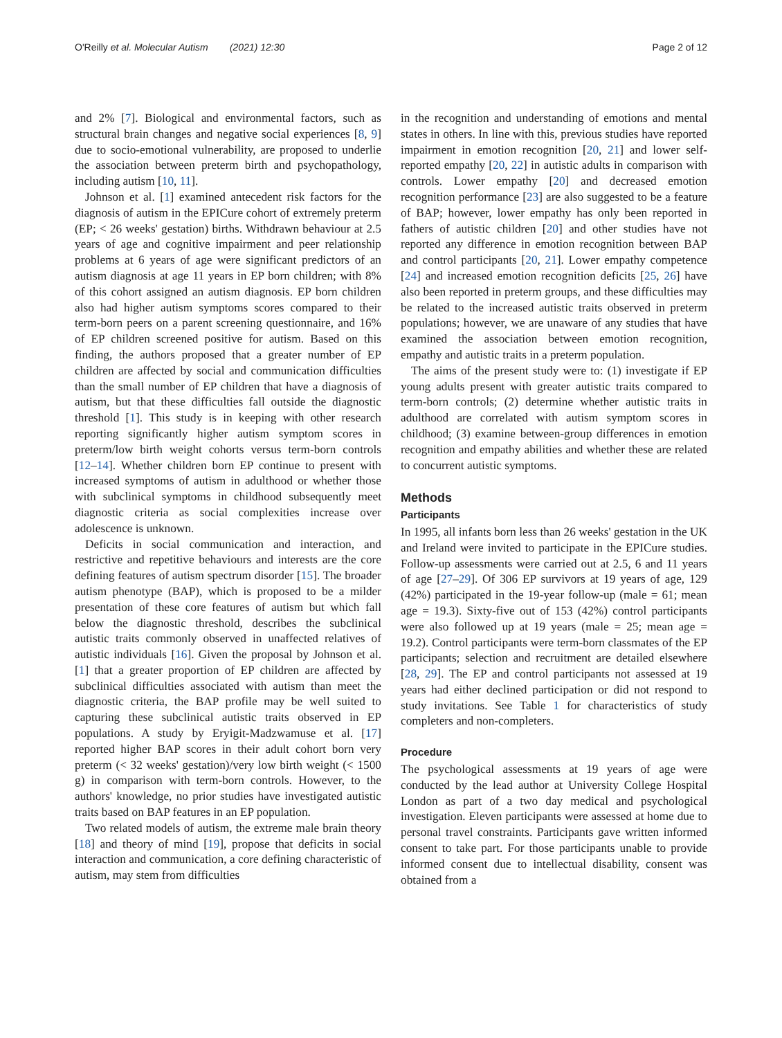O'Reilly et al. Molecular Autism (2021) 12:30
Page 2 of 12
and 2% [7]. Biological and environmental factors, such as structural brain changes and negative social experiences [8, 9] due to socio-emotional vulnerability, are proposed to underlie the association between preterm birth and psychopathology, including autism [10, 11].
Johnson et al. [1] examined antecedent risk factors for the diagnosis of autism in the EPICure cohort of extremely preterm (EP; < 26 weeks' gestation) births. Withdrawn behaviour at 2.5 years of age and cognitive impairment and peer relationship problems at 6 years of age were significant predictors of an autism diagnosis at age 11 years in EP born children; with 8% of this cohort assigned an autism diagnosis. EP born children also had higher autism symptoms scores compared to their term-born peers on a parent screening questionnaire, and 16% of EP children screened positive for autism. Based on this finding, the authors proposed that a greater number of EP children are affected by social and communication difficulties than the small number of EP children that have a diagnosis of autism, but that these difficulties fall outside the diagnostic threshold [1]. This study is in keeping with other research reporting significantly higher autism symptom scores in preterm/low birth weight cohorts versus term-born controls [12–14]. Whether children born EP continue to present with increased symptoms of autism in adulthood or whether those with subclinical symptoms in childhood subsequently meet diagnostic criteria as social complexities increase over adolescence is unknown.
Deficits in social communication and interaction, and restrictive and repetitive behaviours and interests are the core defining features of autism spectrum disorder [15]. The broader autism phenotype (BAP), which is proposed to be a milder presentation of these core features of autism but which fall below the diagnostic threshold, describes the subclinical autistic traits commonly observed in unaffected relatives of autistic individuals [16]. Given the proposal by Johnson et al. [1] that a greater proportion of EP children are affected by subclinical difficulties associated with autism than meet the diagnostic criteria, the BAP profile may be well suited to capturing these subclinical autistic traits observed in EP populations. A study by Eryigit-Madzwamuse et al. [17] reported higher BAP scores in their adult cohort born very preterm (< 32 weeks' gestation)/very low birth weight (< 1500 g) in comparison with term-born controls. However, to the authors' knowledge, no prior studies have investigated autistic traits based on BAP features in an EP population.
Two related models of autism, the extreme male brain theory [18] and theory of mind [19], propose that deficits in social interaction and communication, a core defining characteristic of autism, may stem from difficulties
in the recognition and understanding of emotions and mental states in others. In line with this, previous studies have reported impairment in emotion recognition [20, 21] and lower self-reported empathy [20, 22] in autistic adults in comparison with controls. Lower empathy [20] and decreased emotion recognition performance [23] are also suggested to be a feature of BAP; however, lower empathy has only been reported in fathers of autistic children [20] and other studies have not reported any difference in emotion recognition between BAP and control participants [20, 21]. Lower empathy competence [24] and increased emotion recognition deficits [25, 26] have also been reported in preterm groups, and these difficulties may be related to the increased autistic traits observed in preterm populations; however, we are unaware of any studies that have examined the association between emotion recognition, empathy and autistic traits in a preterm population.
The aims of the present study were to: (1) investigate if EP young adults present with greater autistic traits compared to term-born controls; (2) determine whether autistic traits in adulthood are correlated with autism symptom scores in childhood; (3) examine between-group differences in emotion recognition and empathy abilities and whether these are related to concurrent autistic symptoms.
Methods
Participants
In 1995, all infants born less than 26 weeks' gestation in the UK and Ireland were invited to participate in the EPICure studies. Follow-up assessments were carried out at 2.5, 6 and 11 years of age [27–29]. Of 306 EP survivors at 19 years of age, 129 (42%) participated in the 19-year follow-up (male = 61; mean age = 19.3). Sixty-five out of 153 (42%) control participants were also followed up at 19 years (male = 25; mean age = 19.2). Control participants were term-born classmates of the EP participants; selection and recruitment are detailed elsewhere [28, 29]. The EP and control participants not assessed at 19 years had either declined participation or did not respond to study invitations. See Table 1 for characteristics of study completers and non-completers.
Procedure
The psychological assessments at 19 years of age were conducted by the lead author at University College Hospital London as part of a two day medical and psychological investigation. Eleven participants were assessed at home due to personal travel constraints. Participants gave written informed consent to take part. For those participants unable to provide informed consent due to intellectual disability, consent was obtained from a